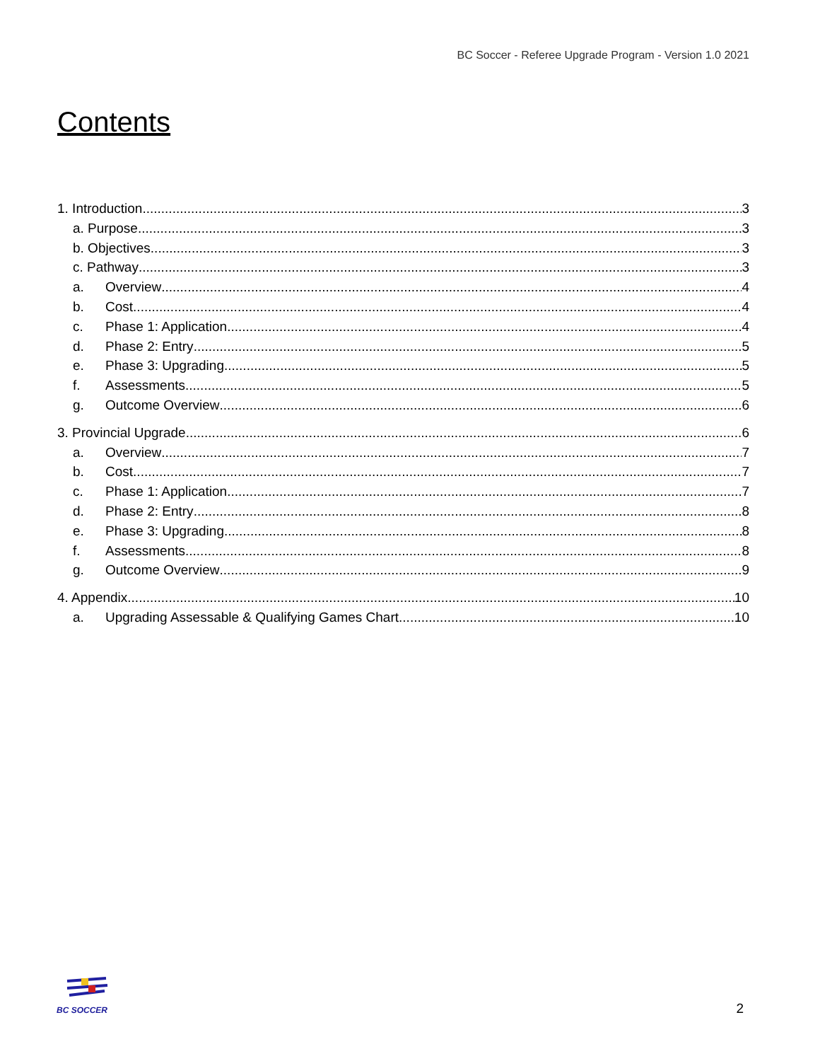BC Soccer - Referee Upgrade Program - Version 1.0 2021
Contents
1. Introduction 3
a. Purpose 3
b. Objectives 3
c. Pathway 3
a. Overview 4
b. Cost 4
c. Phase 1: Application 4
d. Phase 2: Entry 5
e. Phase 3: Upgrading 5
f. Assessments 5
g. Outcome Overview 6
3. Provincial Upgrade 6
a. Overview 7
b. Cost 7
c. Phase 1: Application 7
d. Phase 2: Entry 8
e. Phase 3: Upgrading 8
f. Assessments 8
g. Outcome Overview 9
4. Appendix 10
a. Upgrading Assessable & Qualifying Games Chart 10
BC SOCCER
2